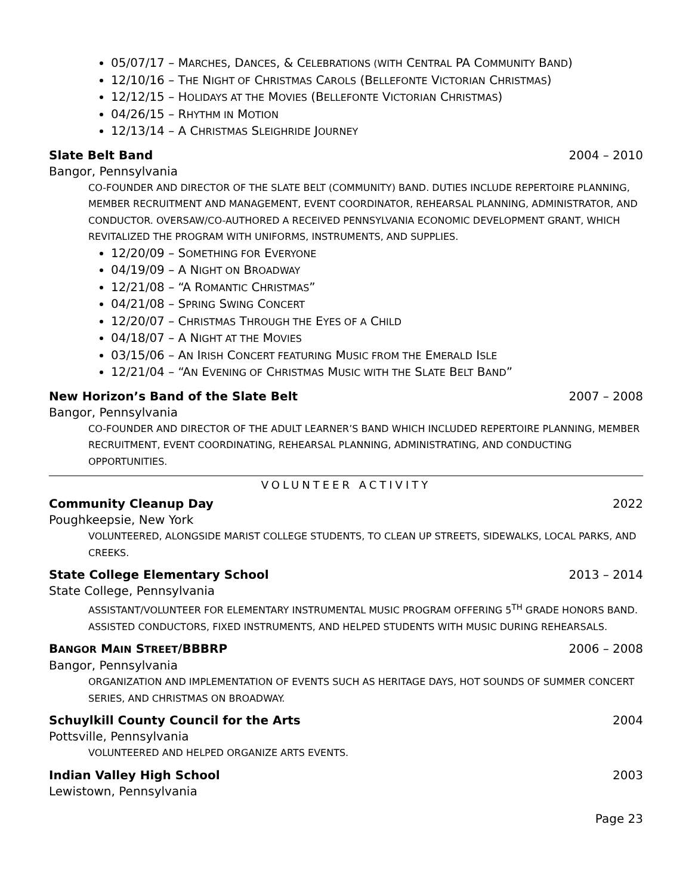05/07/17 – MARCHES, DANCES, & CELEBRATIONS (WITH CENTRAL PA COMMUNITY BAND)
12/10/16 – THE NIGHT OF CHRISTMAS CAROLS (BELLEFONTE VICTORIAN CHRISTMAS)
12/12/15 – HOLIDAYS AT THE MOVIES (BELLEFONTE VICTORIAN CHRISTMAS)
04/26/15 – RHYTHM IN MOTION
12/13/14 – A CHRISTMAS SLEIGHRIDE JOURNEY
Slate Belt Band 2004 – 2010
Bangor, Pennsylvania
CO-FOUNDER AND DIRECTOR OF THE SLATE BELT (COMMUNITY) BAND. DUTIES INCLUDE REPERTOIRE PLANNING, MEMBER RECRUITMENT AND MANAGEMENT, EVENT COORDINATOR, REHEARSAL PLANNING, ADMINISTRATOR, AND CONDUCTOR. OVERSAW/CO-AUTHORED A RECEIVED PENNSYLVANIA ECONOMIC DEVELOPMENT GRANT, WHICH REVITALIZED THE PROGRAM WITH UNIFORMS, INSTRUMENTS, AND SUPPLIES.
12/20/09 – SOMETHING FOR EVERYONE
04/19/09 – A NIGHT ON BROADWAY
12/21/08 – “A ROMANTIC CHRISTMAS”
04/21/08 – SPRING SWING CONCERT
12/20/07 – CHRISTMAS THROUGH THE EYES OF A CHILD
04/18/07 – A NIGHT AT THE MOVIES
03/15/06 – AN IRISH CONCERT FEATURING MUSIC FROM THE EMERALD ISLE
12/21/04 – “AN EVENING OF CHRISTMAS MUSIC WITH THE SLATE BELT BAND”
New Horizon’s Band of the Slate Belt 2007 – 2008
Bangor, Pennsylvania
CO-FOUNDER AND DIRECTOR OF THE ADULT LEARNER’S BAND WHICH INCLUDED REPERTOIRE PLANNING, MEMBER RECRUITMENT, EVENT COORDINATING, REHEARSAL PLANNING, ADMINISTRATING, AND CONDUCTING OPPORTUNITIES.
VOLUNTEER ACTIVITY
Community Cleanup Day 2022
Poughkeepsie, New York
VOLUNTEERED, ALONGSIDE MARIST COLLEGE STUDENTS, TO CLEAN UP STREETS, SIDEWALKS, LOCAL PARKS, AND CREEKS.
State College Elementary School 2013 – 2014
State College, Pennsylvania
ASSISTANT/VOLUNTEER FOR ELEMENTARY INSTRUMENTAL MUSIC PROGRAM OFFERING 5<sup>TH</sup> GRADE HONORS BAND. ASSISTED CONDUCTORS, FIXED INSTRUMENTS, AND HELPED STUDENTS WITH MUSIC DURING REHEARSALS.
BANGOR MAIN STREET/BBBRP 2006 – 2008
Bangor, Pennsylvania
ORGANIZATION AND IMPLEMENTATION OF EVENTS SUCH AS HERITAGE DAYS, HOT SOUNDS OF SUMMER CONCERT SERIES, AND CHRISTMAS ON BROADWAY.
Schuylkill County Council for the Arts 2004
Pottsville, Pennsylvania
VOLUNTEERED AND HELPED ORGANIZE ARTS EVENTS.
Indian Valley High School 2003
Lewistown, Pennsylvania
Page 23